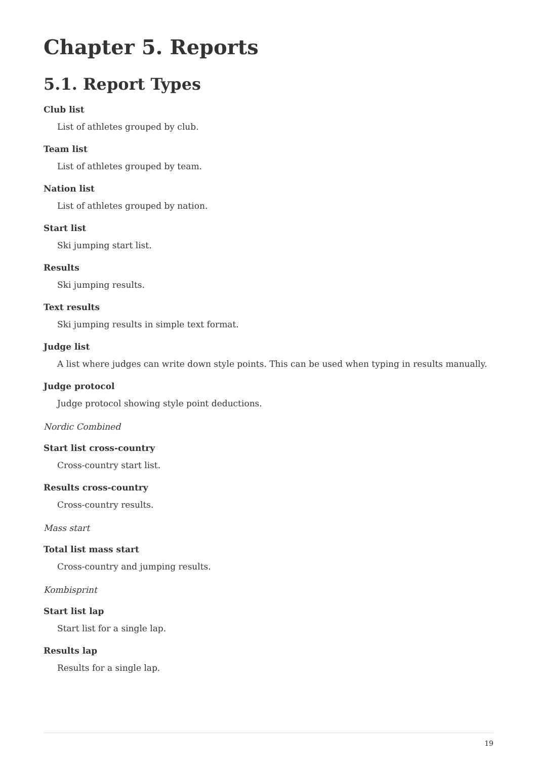Chapter 5. Reports
5.1. Report Types
Club list
List of athletes grouped by club.
Team list
List of athletes grouped by team.
Nation list
List of athletes grouped by nation.
Start list
Ski jumping start list.
Results
Ski jumping results.
Text results
Ski jumping results in simple text format.
Judge list
A list where judges can write down style points. This can be used when typing in results manually.
Judge protocol
Judge protocol showing style point deductions.
Nordic Combined
Start list cross-country
Cross-country start list.
Results cross-country
Cross-country results.
Mass start
Total list mass start
Cross-country and jumping results.
Kombisprint
Start list lap
Start list for a single lap.
Results lap
Results for a single lap.
19